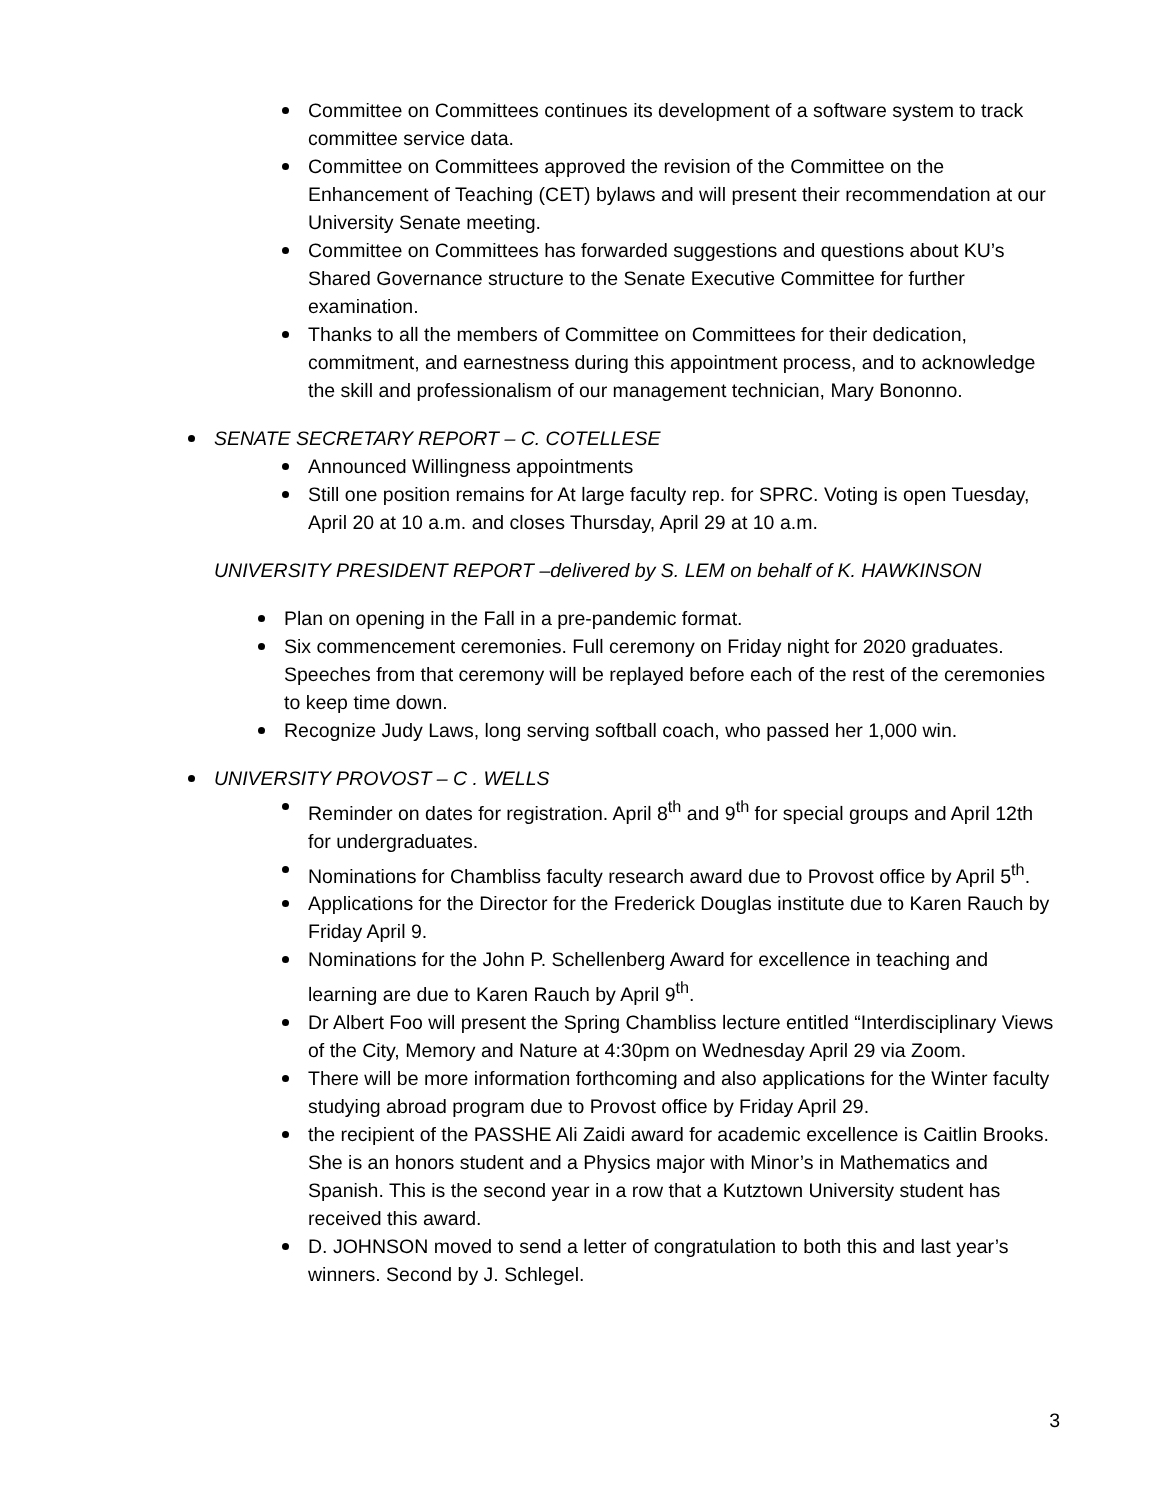Committee on Committees continues its development of a software system to track committee service data.
Committee on Committees approved the revision of the Committee on the Enhancement of Teaching (CET) bylaws and will present their recommendation at our University Senate meeting.
Committee on Committees has forwarded suggestions and questions about KU’s Shared Governance structure to the Senate Executive Committee for further examination.
Thanks to all the members of Committee on Committees for their dedication, commitment, and earnestness during this appointment process, and to acknowledge the skill and professionalism of our management technician, Mary Bononno.
SENATE SECRETARY REPORT – C. COTELLESE
Announced Willingness appointments
Still one position remains for At large faculty rep. for SPRC. Voting is open Tuesday, April 20 at 10 a.m. and closes Thursday, April 29 at 10 a.m.
UNIVERSITY PRESIDENT REPORT –delivered by S. LEM on behalf of K. HAWKINSON
Plan on opening in the Fall in a pre-pandemic format.
Six commencement ceremonies. Full ceremony on Friday night for 2020 graduates. Speeches from that ceremony will be replayed before each of the rest of the ceremonies to keep time down.
Recognize Judy Laws, long serving softball coach, who passed her 1,000 win.
UNIVERSITY PROVOST – C . WELLS
Reminder on dates for registration. April 8<sup>th</sup> and 9<sup>th</sup> for special groups and April 12th for undergraduates.
Nominations for Chambliss faculty research award due to Provost office by April 5<sup>th</sup>.
Applications for the Director for the Frederick Douglas institute due to Karen Rauch by Friday April 9.
Nominations for the John P. Schellenberg Award for excellence in teaching and learning are due to Karen Rauch by April 9<sup>th</sup>.
Dr Albert Foo will present the Spring Chambliss lecture entitled “Interdisciplinary Views of the City, Memory and Nature at 4:30pm on Wednesday April 29 via Zoom.
There will be more information forthcoming and also applications for the Winter faculty studying abroad program due to Provost office by Friday April 29.
the recipient of the PASSHE Ali Zaidi award for academic excellence is Caitlin Brooks. She is an honors student and a Physics major with Minor’s in Mathematics and Spanish. This is the second year in a row that a Kutztown University student has received this award.
D. JOHNSON moved to send a letter of congratulation to both this and last year’s winners. Second by J. Schlegel.
3